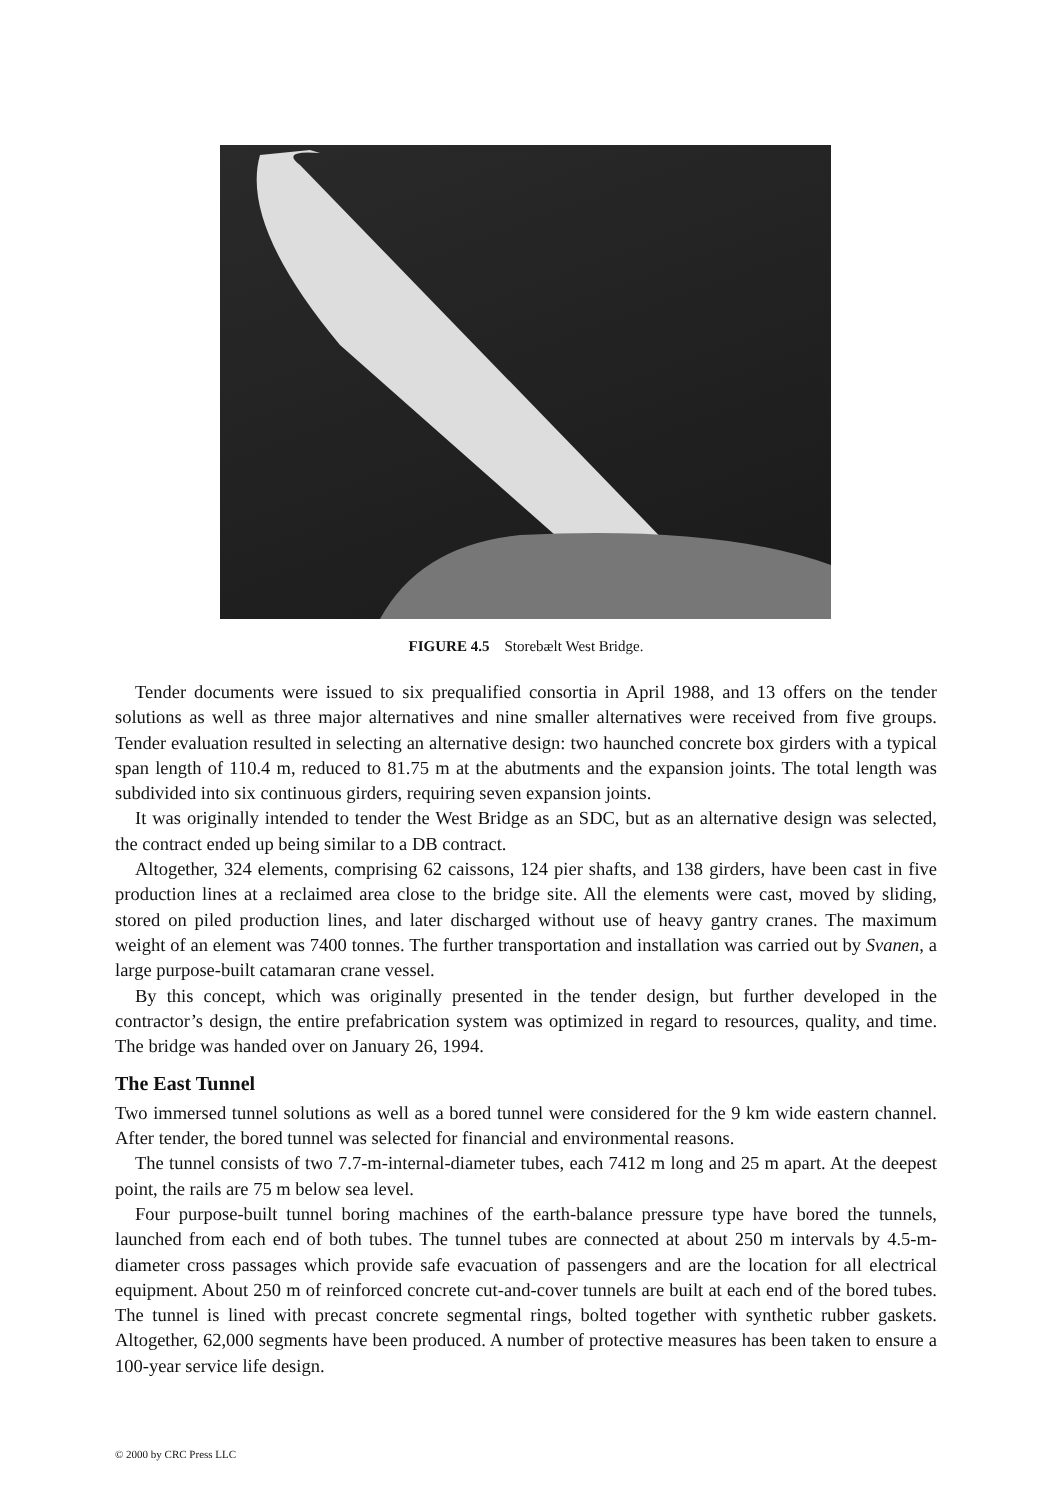FIGURE 4.5 Storebælt West Bridge.
Tender documents were issued to six prequalified consortia in April 1988, and 13 offers on the tender solutions as well as three major alternatives and nine smaller alternatives were received from five groups. Tender evaluation resulted in selecting an alternative design: two haunched concrete box girders with a typical span length of 110.4 m, reduced to 81.75 m at the abutments and the expansion joints. The total length was subdivided into six continuous girders, requiring seven expansion joints.
It was originally intended to tender the West Bridge as an SDC, but as an alternative design was selected, the contract ended up being similar to a DB contract.
Altogether, 324 elements, comprising 62 caissons, 124 pier shafts, and 138 girders, have been cast in five production lines at a reclaimed area close to the bridge site. All the elements were cast, moved by sliding, stored on piled production lines, and later discharged without use of heavy gantry cranes. The maximum weight of an element was 7400 tonnes. The further transportation and installation was carried out by Svanen, a large purpose-built catamaran crane vessel.
By this concept, which was originally presented in the tender design, but further developed in the contractor’s design, the entire prefabrication system was optimized in regard to resources, quality, and time. The bridge was handed over on January 26, 1994.
The East Tunnel
Two immersed tunnel solutions as well as a bored tunnel were considered for the 9 km wide eastern channel. After tender, the bored tunnel was selected for financial and environmental reasons.
The tunnel consists of two 7.7-m-internal-diameter tubes, each 7412 m long and 25 m apart. At the deepest point, the rails are 75 m below sea level.
Four purpose-built tunnel boring machines of the earth-balance pressure type have bored the tunnels, launched from each end of both tubes. The tunnel tubes are connected at about 250 m intervals by 4.5-m-diameter cross passages which provide safe evacuation of passengers and are the location for all electrical equipment. About 250 m of reinforced concrete cut-and-cover tunnels are built at each end of the bored tubes. The tunnel is lined with precast concrete segmental rings, bolted together with synthetic rubber gaskets. Altogether, 62,000 segments have been produced. A number of protective measures has been taken to ensure a 100-year service life design.
© 2000 by CRC Press LLC